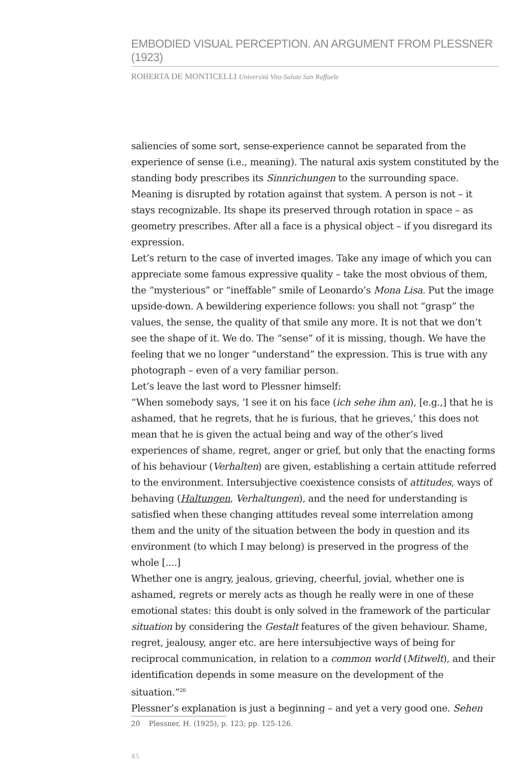EMBODIED VISUAL PERCEPTION. AN ARGUMENT FROM PLESSNER (1923)
ROBERTA DE MONTICELLI Università Vita-Salute San Raffaele
saliencies of some sort, sense-experience cannot be separated from the experience of sense (i.e., meaning). The natural axis system constituted by the standing body prescribes its Sinnrichungen to the surrounding space. Meaning is disrupted by rotation against that system. A person is not – it stays recognizable. Its shape its preserved through rotation in space – as geometry prescribes. After all a face is a physical object – if you disregard its expression.
Let’s return to the case of inverted images. Take any image of which you can appreciate some famous expressive quality – take the most obvious of them, the “mysterious” or “ineffable” smile of Leonardo’s Mona Lisa. Put the image upside-down. A bewildering experience follows: you shall not “grasp” the values, the sense, the quality of that smile any more. It is not that we don’t see the shape of it. We do. The “sense” of it is missing, though. We have the feeling that we no longer “understand” the expression. This is true with any photograph – even of a very familiar person.
Let’s leave the last word to Plessner himself:
“When somebody says, ‘I see it on his face (ich sehe ihm an), [e.g.,] that he is ashamed, that he regrets, that he is furious, that he grieves,’ this does not mean that he is given the actual being and way of the other’s lived experiences of shame, regret, anger or grief, but only that the enacting forms of his behaviour (Verhalten) are given, establishing a certain attitude referred to the environment. Intersubjective coexistence consists of attitudes, ways of behaving (Haltungen, Verhaltungen), and the need for understanding is satisfied when these changing attitudes reveal some interrelation among them and the unity of the situation between the body in question and its environment (to which I may belong) is preserved in the progress of the whole [....]
Whether one is angry, jealous, grieving, cheerful, jovial, whether one is ashamed, regrets or merely acts as though he really were in one of these emotional states: this doubt is only solved in the framework of the particular situation by considering the Gestalt features of the given behaviour. Shame, regret, jealousy, anger etc. are here intersubjective ways of being for reciprocal communication, in relation to a common world (Mitwelt), and their identification depends in some measure on the development of the situation.”<sup>20</sup>
Plessner’s explanation is just a beginning – and yet a very good one. Sehen
20 Plessner, H. (1925), p. 123; pp. 125-126.
45